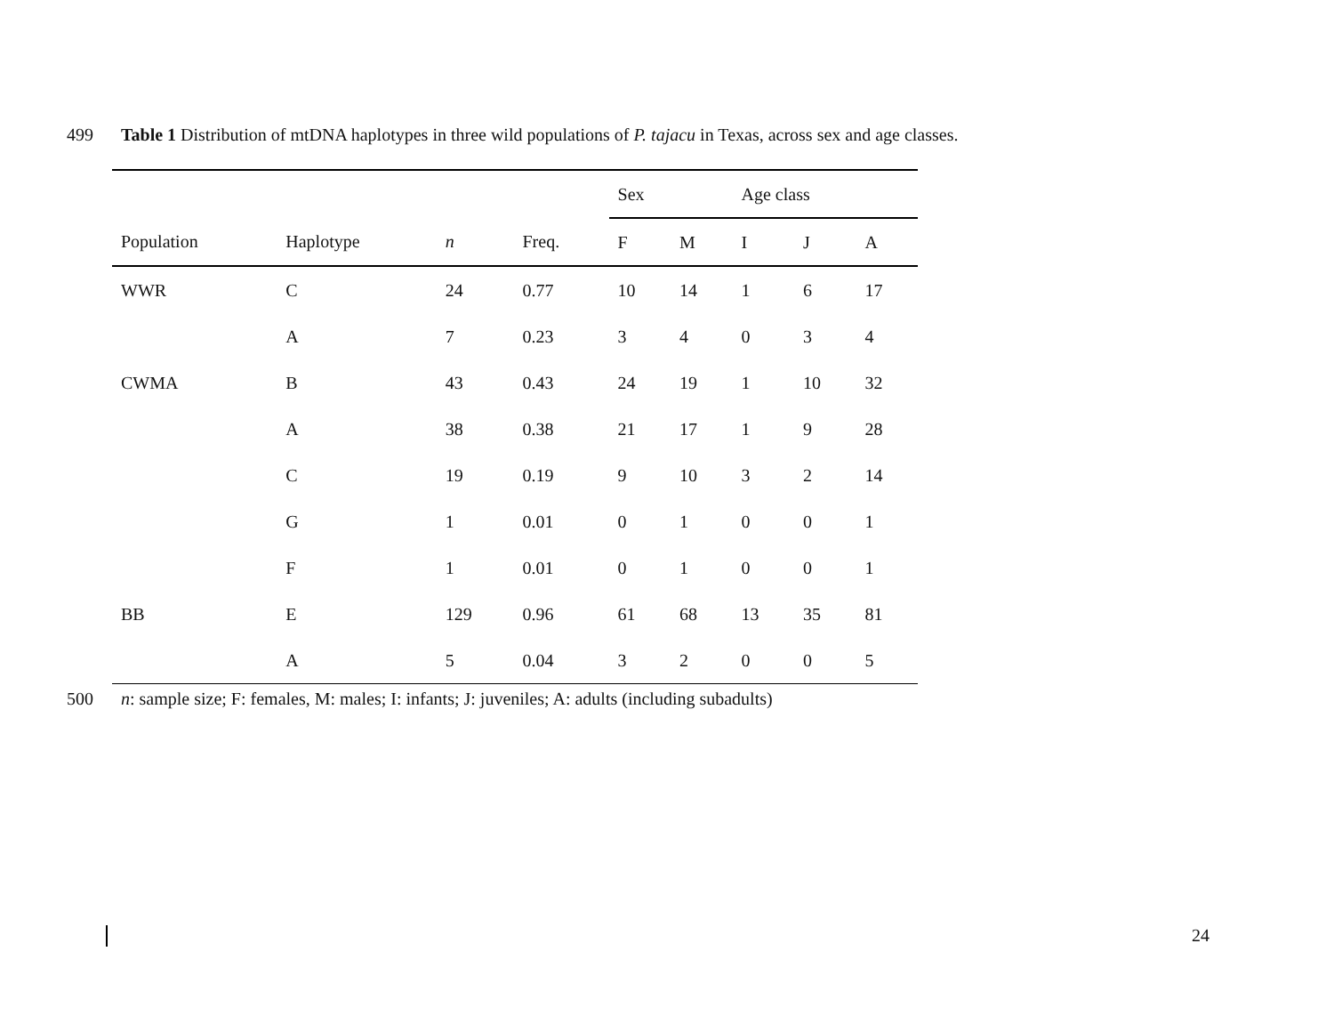499 Table 1 Distribution of mtDNA haplotypes in three wild populations of P. tajacu in Texas, across sex and age classes.
| | | | | Sex | | Age class | | |
| --- | --- | --- | --- | --- | --- | --- | --- | --- |
| Population | Haplotype | n | Freq. | F | M | I | J | A |
| WWR | C | 24 | 0.77 | 10 | 14 | 1 | 6 | 17 |
| | A | 7 | 0.23 | 3 | 4 | 0 | 3 | 4 |
| CWMA | B | 43 | 0.43 | 24 | 19 | 1 | 10 | 32 |
| | A | 38 | 0.38 | 21 | 17 | 1 | 9 | 28 |
| | C | 19 | 0.19 | 9 | 10 | 3 | 2 | 14 |
| | G | 1 | 0.01 | 0 | 1 | 0 | 0 | 1 |
| | F | 1 | 0.01 | 0 | 1 | 0 | 0 | 1 |
| BB | E | 129 | 0.96 | 61 | 68 | 13 | 35 | 81 |
| | A | 5 | 0.04 | 3 | 2 | 0 | 0 | 5 |
500 n: sample size; F: females, M: males; I: infants; J: juveniles; A: adults (including subadults)
24